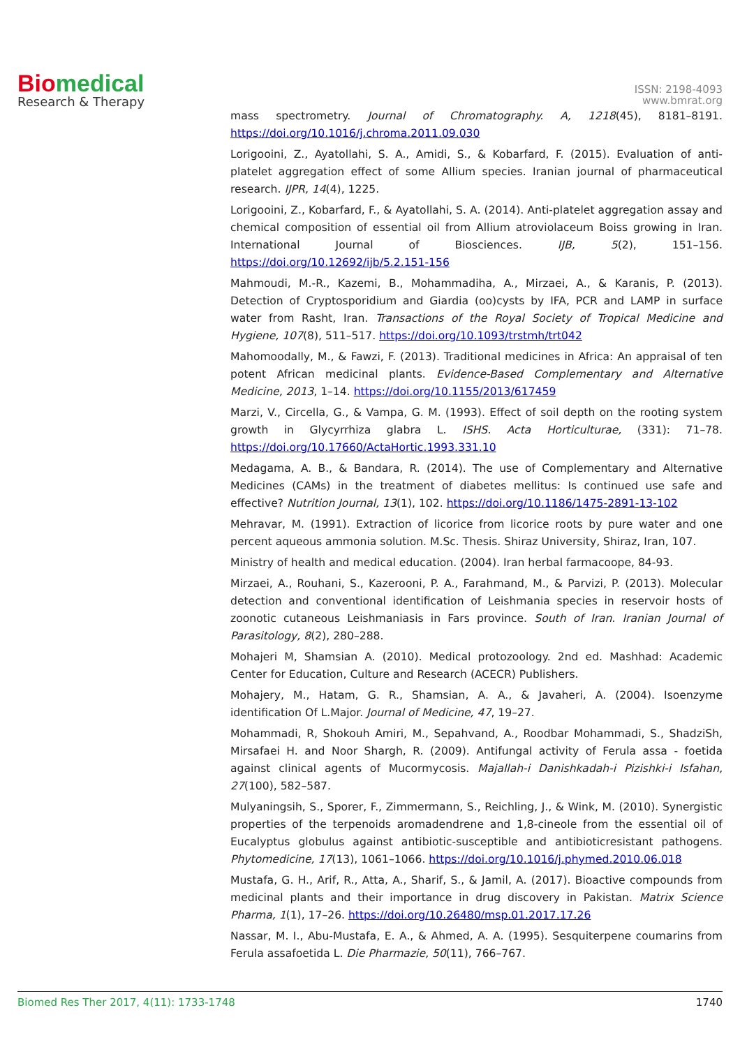Bio medical
Research & Therapy
ISSN: 2198-4093
www.bmrat.org
mass spectrometry. Journal of Chromatography. A, 1218(45), 8181–8191. https://doi.org/10.1016/j.chroma.2011.09.030
Lorigooini, Z., Ayatollahi, S. A., Amidi, S., & Kobarfard, F. (2015). Evaluation of anti-platelet aggregation effect of some Allium species. Iranian journal of pharmaceutical research. IJPR, 14(4), 1225.
Lorigooini, Z., Kobarfard, F., & Ayatollahi, S. A. (2014). Anti-platelet aggregation assay and chemical composition of essential oil from Allium atroviolaceum Boiss growing in Iran. International Journal of Biosciences. IJB, 5(2), 151–156. https://doi.org/10.12692/ijb/5.2.151-156
Mahmoudi, M.-R., Kazemi, B., Mohammadiha, A., Mirzaei, A., & Karanis, P. (2013). Detection of Cryptosporidium and Giardia (oo)cysts by IFA, PCR and LAMP in surface water from Rasht, Iran. Transactions of the Royal Society of Tropical Medicine and Hygiene, 107(8), 511–517. https://doi.org/10.1093/trstmh/trt042
Mahomoodally, M., & Fawzi, F. (2013). Traditional medicines in Africa: An appraisal of ten potent African medicinal plants. Evidence-Based Complementary and Alternative Medicine, 2013, 1–14. https://doi.org/10.1155/2013/617459
Marzi, V., Circella, G., & Vampa, G. M. (1993). Effect of soil depth on the rooting system growth in Glycyrrhiza glabra L. ISHS. Acta Horticulturae, (331): 71–78. https://doi.org/10.17660/ActaHortic.1993.331.10
Medagama, A. B., & Bandara, R. (2014). The use of Complementary and Alternative Medicines (CAMs) in the treatment of diabetes mellitus: Is continued use safe and effective? Nutrition Journal, 13(1), 102. https://doi.org/10.1186/1475-2891-13-102
Mehravar, M. (1991). Extraction of licorice from licorice roots by pure water and one percent aqueous ammonia solution. M.Sc. Thesis. Shiraz University, Shiraz, Iran, 107.
Ministry of health and medical education. (2004). Iran herbal farmacoope, 84-93.
Mirzaei, A., Rouhani, S., Kazerooni, P. A., Farahmand, M., & Parvizi, P. (2013). Molecular detection and conventional identification of Leishmania species in reservoir hosts of zoonotic cutaneous Leishmaniasis in Fars province. South of Iran. Iranian Journal of Parasitology, 8(2), 280–288.
Mohajeri M, Shamsian A. (2010). Medical protozoology. 2nd ed. Mashhad: Academic Center for Education, Culture and Research (ACECR) Publishers.
Mohajery, M., Hatam, G. R., Shamsian, A. A., & Javaheri, A. (2004). Isoenzyme identification Of L.Major. Journal of Medicine, 47, 19–27.
Mohammadi, R, Shokouh Amiri, M., Sepahvand, A., Roodbar Mohammadi, S., ShadziSh, Mirsafaei H. and Noor Shargh, R. (2009). Antifungal activity of Ferula assa - foetida against clinical agents of Mucormycosis. Majallah-i Danishkadah-i Pizishki-i Isfahan, 27(100), 582–587.
Mulyaningsih, S., Sporer, F., Zimmermann, S., Reichling, J., & Wink, M. (2010). Synergistic properties of the terpenoids aromadendrene and 1,8-cineole from the essential oil of Eucalyptus globulus against antibiotic-susceptible and antibioticresistant pathogens. Phytomedicine, 17(13), 1061–1066. https://doi.org/10.1016/j.phymed.2010.06.018
Mustafa, G. H., Arif, R., Atta, A., Sharif, S., & Jamil, A. (2017). Bioactive compounds from medicinal plants and their importance in drug discovery in Pakistan. Matrix Science Pharma, 1(1), 17–26. https://doi.org/10.26480/msp.01.2017.17.26
Nassar, M. I., Abu-Mustafa, E. A., & Ahmed, A. A. (1995). Sesquiterpene coumarins from Ferula assafoetida L. Die Pharmazie, 50(11), 766–767.
Biomed Res Ther 2017, 4(11): 1733-1748 1740